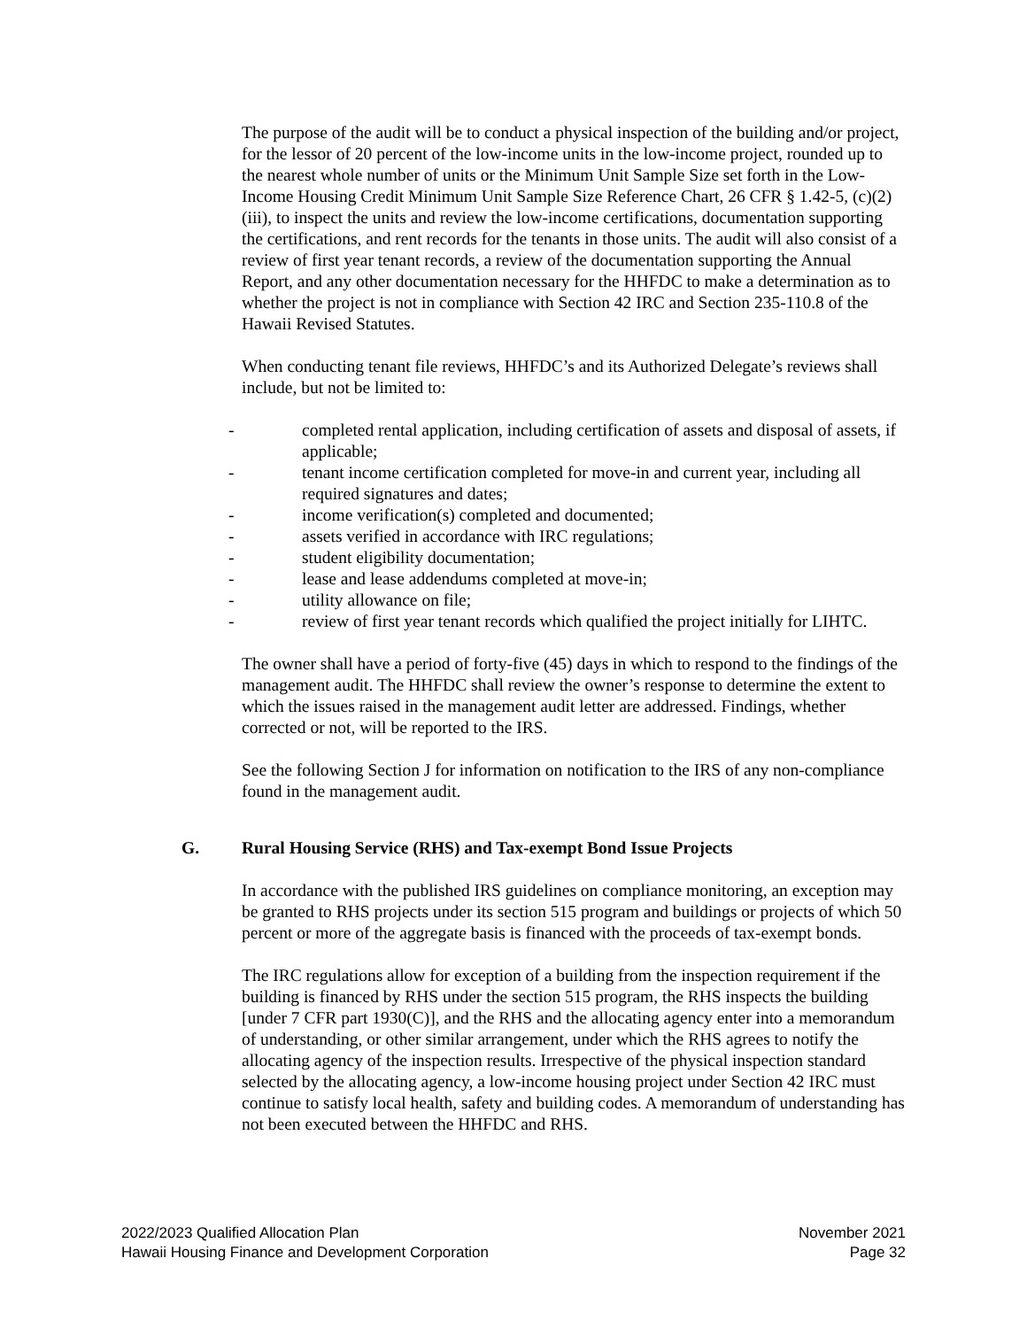The purpose of the audit will be to conduct a physical inspection of the building and/or project, for the lessor of 20 percent of the low-income units in the low-income project, rounded up to the nearest whole number of units or the Minimum Unit Sample Size set forth in the Low-Income Housing Credit Minimum Unit Sample Size Reference Chart, 26 CFR § 1.42-5, (c)(2)(iii), to inspect the units and review the low-income certifications, documentation supporting the certifications, and rent records for the tenants in those units. The audit will also consist of a review of first year tenant records, a review of the documentation supporting the Annual Report, and any other documentation necessary for the HHFDC to make a determination as to whether the project is not in compliance with Section 42 IRC and Section 235-110.8 of the Hawaii Revised Statutes.
When conducting tenant file reviews, HHFDC’s and its Authorized Delegate’s reviews shall include, but not be limited to:
- completed rental application, including certification of assets and disposal of assets, if applicable;
- tenant income certification completed for move-in and current year, including all required signatures and dates;
- income verification(s) completed and documented;
- assets verified in accordance with IRC regulations;
- student eligibility documentation;
- lease and lease addendums completed at move-in;
- utility allowance on file;
- review of first year tenant records which qualified the project initially for LIHTC.
The owner shall have a period of forty-five (45) days in which to respond to the findings of the management audit. The HHFDC shall review the owner’s response to determine the extent to which the issues raised in the management audit letter are addressed. Findings, whether corrected or not, will be reported to the IRS.
See the following Section J for information on notification to the IRS of any non-compliance found in the management audit.
G. Rural Housing Service (RHS) and Tax-exempt Bond Issue Projects
In accordance with the published IRS guidelines on compliance monitoring, an exception may be granted to RHS projects under its section 515 program and buildings or projects of which 50 percent or more of the aggregate basis is financed with the proceeds of tax-exempt bonds.
The IRC regulations allow for exception of a building from the inspection requirement if the building is financed by RHS under the section 515 program, the RHS inspects the building [under 7 CFR part 1930(C)], and the RHS and the allocating agency enter into a memorandum of understanding, or other similar arrangement, under which the RHS agrees to notify the allocating agency of the inspection results. Irrespective of the physical inspection standard selected by the allocating agency, a low-income housing project under Section 42 IRC must continue to satisfy local health, safety and building codes. A memorandum of understanding has not been executed between the HHFDC and RHS.
2022/2023 Qualified Allocation Plan
Hawaii Housing Finance and Development Corporation
November 2021
Page 32